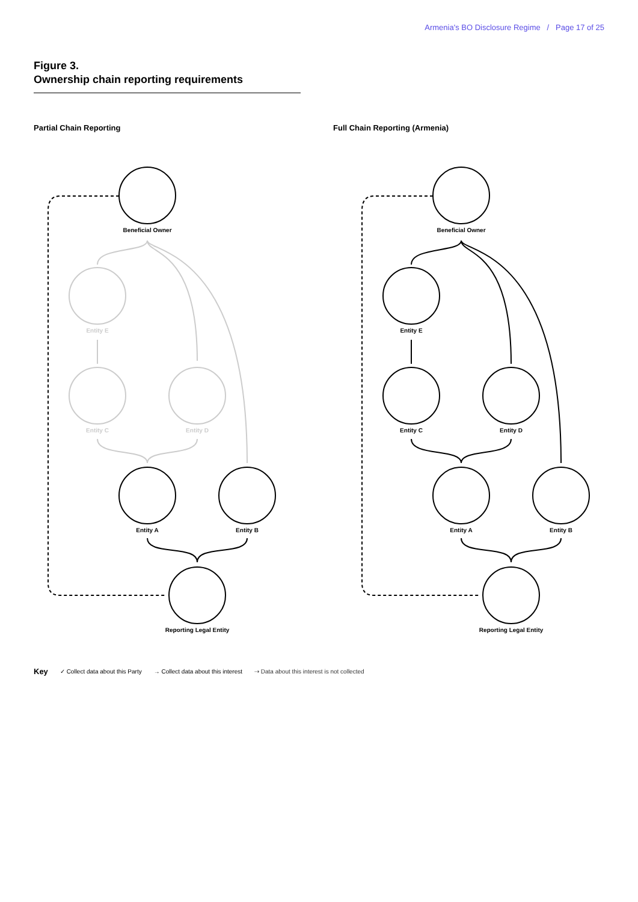Armenia's BO Disclosure Regime / Page 17 of 25
Figure 3.
Ownership chain reporting requirements
Partial Chain Reporting
Beneficial Owner
Entity E
Entity C
Entity D
Entity A
Entity B
Reporting Legal Entity
Full Chain Reporting (Armenia)
Beneficial Owner
Entity E
Entity C
Entity D
Entity A
Entity B
Reporting Legal Entity
Key ✓ Collect data about this Party → Collect data about this interest ⇢ Data about this interest is not collected